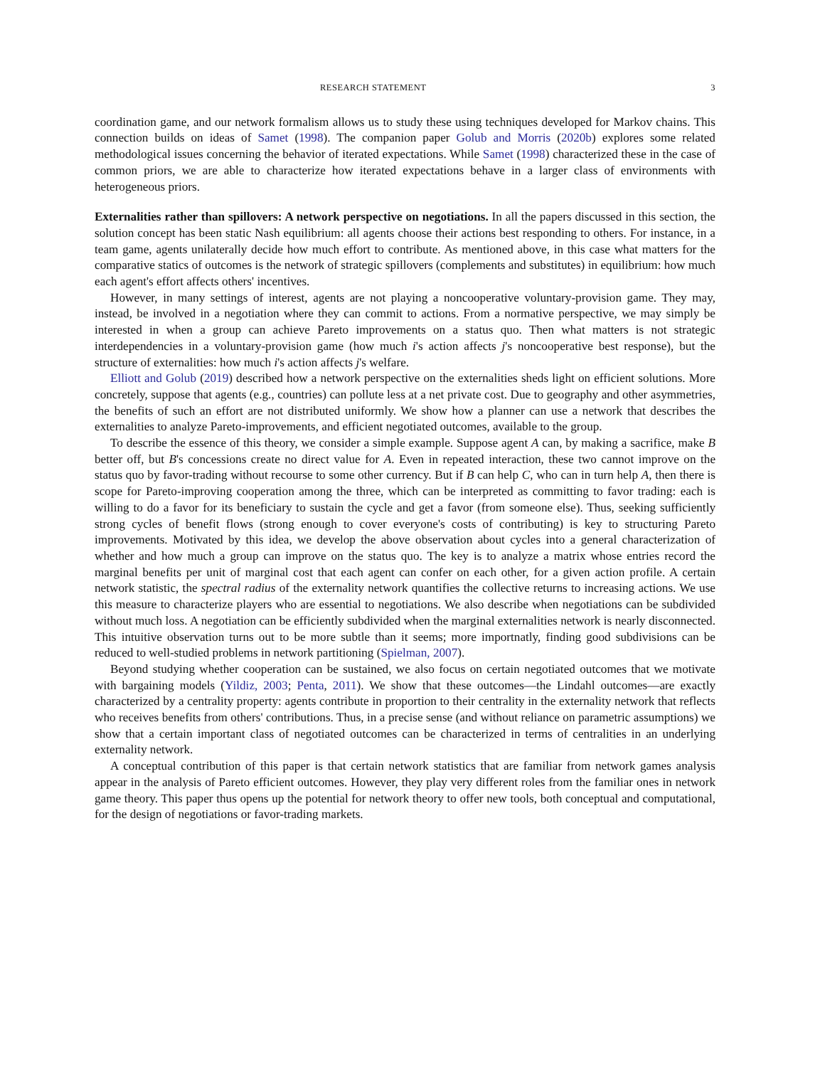RESEARCH STATEMENT 3
coordination game, and our network formalism allows us to study these using techniques developed for Markov chains. This connection builds on ideas of Samet (1998). The companion paper Golub and Morris (2020b) explores some related methodological issues concerning the behavior of iterated expectations. While Samet (1998) characterized these in the case of common priors, we are able to characterize how iterated expectations behave in a larger class of environments with heterogeneous priors.
Externalities rather than spillovers: A network perspective on negotiations. In all the papers discussed in this section, the solution concept has been static Nash equilibrium: all agents choose their actions best responding to others. For instance, in a team game, agents unilaterally decide how much effort to contribute. As mentioned above, in this case what matters for the comparative statics of outcomes is the network of strategic spillovers (complements and substitutes) in equilibrium: how much each agent's effort affects others' incentives.
However, in many settings of interest, agents are not playing a noncooperative voluntary-provision game. They may, instead, be involved in a negotiation where they can commit to actions. From a normative perspective, we may simply be interested in when a group can achieve Pareto improvements on a status quo. Then what matters is not strategic interdependencies in a voluntary-provision game (how much i's action affects j's noncooperative best response), but the structure of externalities: how much i's action affects j's welfare.
Elliott and Golub (2019) described how a network perspective on the externalities sheds light on efficient solutions. More concretely, suppose that agents (e.g., countries) can pollute less at a net private cost. Due to geography and other asymmetries, the benefits of such an effort are not distributed uniformly. We show how a planner can use a network that describes the externalities to analyze Pareto-improvements, and efficient negotiated outcomes, available to the group.
To describe the essence of this theory, we consider a simple example. Suppose agent A can, by making a sacrifice, make B better off, but B's concessions create no direct value for A. Even in repeated interaction, these two cannot improve on the status quo by favor-trading without recourse to some other currency. But if B can help C, who can in turn help A, then there is scope for Pareto-improving cooperation among the three, which can be interpreted as committing to favor trading: each is willing to do a favor for its beneficiary to sustain the cycle and get a favor (from someone else). Thus, seeking sufficiently strong cycles of benefit flows (strong enough to cover everyone's costs of contributing) is key to structuring Pareto improvements. Motivated by this idea, we develop the above observation about cycles into a general characterization of whether and how much a group can improve on the status quo. The key is to analyze a matrix whose entries record the marginal benefits per unit of marginal cost that each agent can confer on each other, for a given action profile. A certain network statistic, the spectral radius of the externality network quantifies the collective returns to increasing actions. We use this measure to characterize players who are essential to negotiations. We also describe when negotiations can be subdivided without much loss. A negotiation can be efficiently subdivided when the marginal externalities network is nearly disconnected. This intuitive observation turns out to be more subtle than it seems; more importnatly, finding good subdivisions can be reduced to well-studied problems in network partitioning (Spielman, 2007).
Beyond studying whether cooperation can be sustained, we also focus on certain negotiated outcomes that we motivate with bargaining models (Yildiz, 2003; Penta, 2011). We show that these outcomes—the Lindahl outcomes—are exactly characterized by a centrality property: agents contribute in proportion to their centrality in the externality network that reflects who receives benefits from others' contributions. Thus, in a precise sense (and without reliance on parametric assumptions) we show that a certain important class of negotiated outcomes can be characterized in terms of centralities in an underlying externality network.
A conceptual contribution of this paper is that certain network statistics that are familiar from network games analysis appear in the analysis of Pareto efficient outcomes. However, they play very different roles from the familiar ones in network game theory. This paper thus opens up the potential for network theory to offer new tools, both conceptual and computational, for the design of negotiations or favor-trading markets.